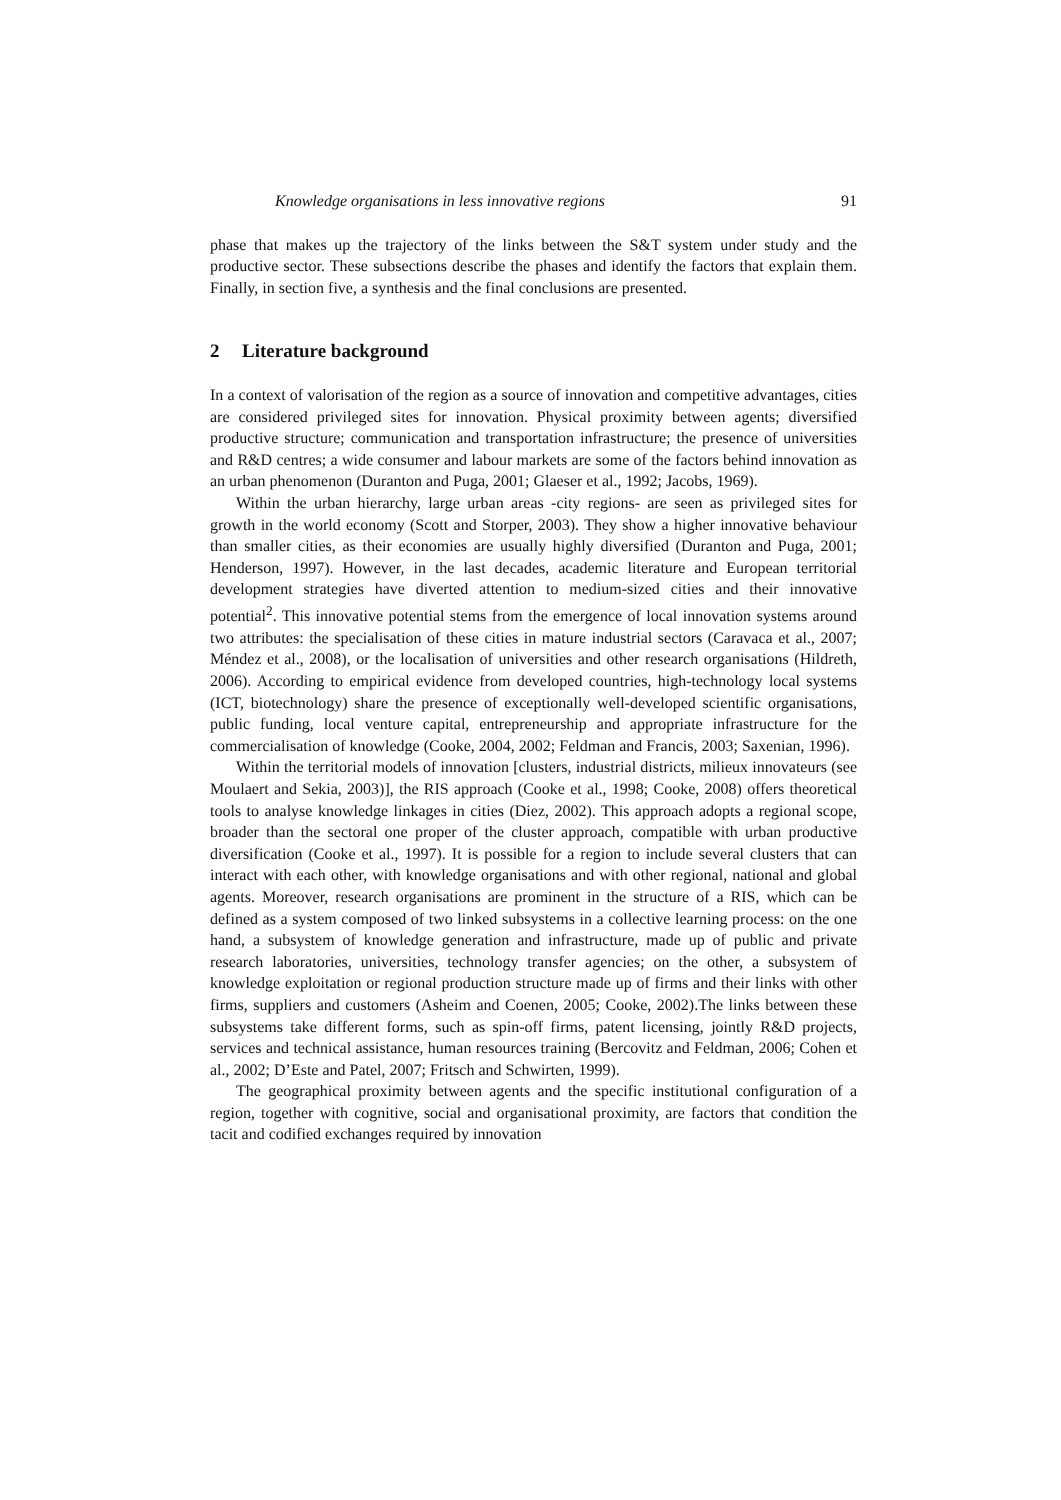Knowledge organisations in less innovative regions 91
phase that makes up the trajectory of the links between the S&T system under study and the productive sector. These subsections describe the phases and identify the factors that explain them. Finally, in section five, a synthesis and the final conclusions are presented.
2 Literature background
In a context of valorisation of the region as a source of innovation and competitive advantages, cities are considered privileged sites for innovation. Physical proximity between agents; diversified productive structure; communication and transportation infrastructure; the presence of universities and R&D centres; a wide consumer and labour markets are some of the factors behind innovation as an urban phenomenon (Duranton and Puga, 2001; Glaeser et al., 1992; Jacobs, 1969).
Within the urban hierarchy, large urban areas -city regions- are seen as privileged sites for growth in the world economy (Scott and Storper, 2003). They show a higher innovative behaviour than smaller cities, as their economies are usually highly diversified (Duranton and Puga, 2001; Henderson, 1997). However, in the last decades, academic literature and European territorial development strategies have diverted attention to medium-sized cities and their innovative potential<sup>2</sup>. This innovative potential stems from the emergence of local innovation systems around two attributes: the specialisation of these cities in mature industrial sectors (Caravaca et al., 2007; Méndez et al., 2008), or the localisation of universities and other research organisations (Hildreth, 2006). According to empirical evidence from developed countries, high-technology local systems (ICT, biotechnology) share the presence of exceptionally well-developed scientific organisations, public funding, local venture capital, entrepreneurship and appropriate infrastructure for the commercialisation of knowledge (Cooke, 2004, 2002; Feldman and Francis, 2003; Saxenian, 1996).
Within the territorial models of innovation [clusters, industrial districts, milieux innovateurs (see Moulaert and Sekia, 2003)], the RIS approach (Cooke et al., 1998; Cooke, 2008) offers theoretical tools to analyse knowledge linkages in cities (Diez, 2002). This approach adopts a regional scope, broader than the sectoral one proper of the cluster approach, compatible with urban productive diversification (Cooke et al., 1997). It is possible for a region to include several clusters that can interact with each other, with knowledge organisations and with other regional, national and global agents. Moreover, research organisations are prominent in the structure of a RIS, which can be defined as a system composed of two linked subsystems in a collective learning process: on the one hand, a subsystem of knowledge generation and infrastructure, made up of public and private research laboratories, universities, technology transfer agencies; on the other, a subsystem of knowledge exploitation or regional production structure made up of firms and their links with other firms, suppliers and customers (Asheim and Coenen, 2005; Cooke, 2002).The links between these subsystems take different forms, such as spin-off firms, patent licensing, jointly R&D projects, services and technical assistance, human resources training (Bercovitz and Feldman, 2006; Cohen et al., 2002; D’Este and Patel, 2007; Fritsch and Schwirten, 1999).
The geographical proximity between agents and the specific institutional configuration of a region, together with cognitive, social and organisational proximity, are factors that condition the tacit and codified exchanges required by innovation